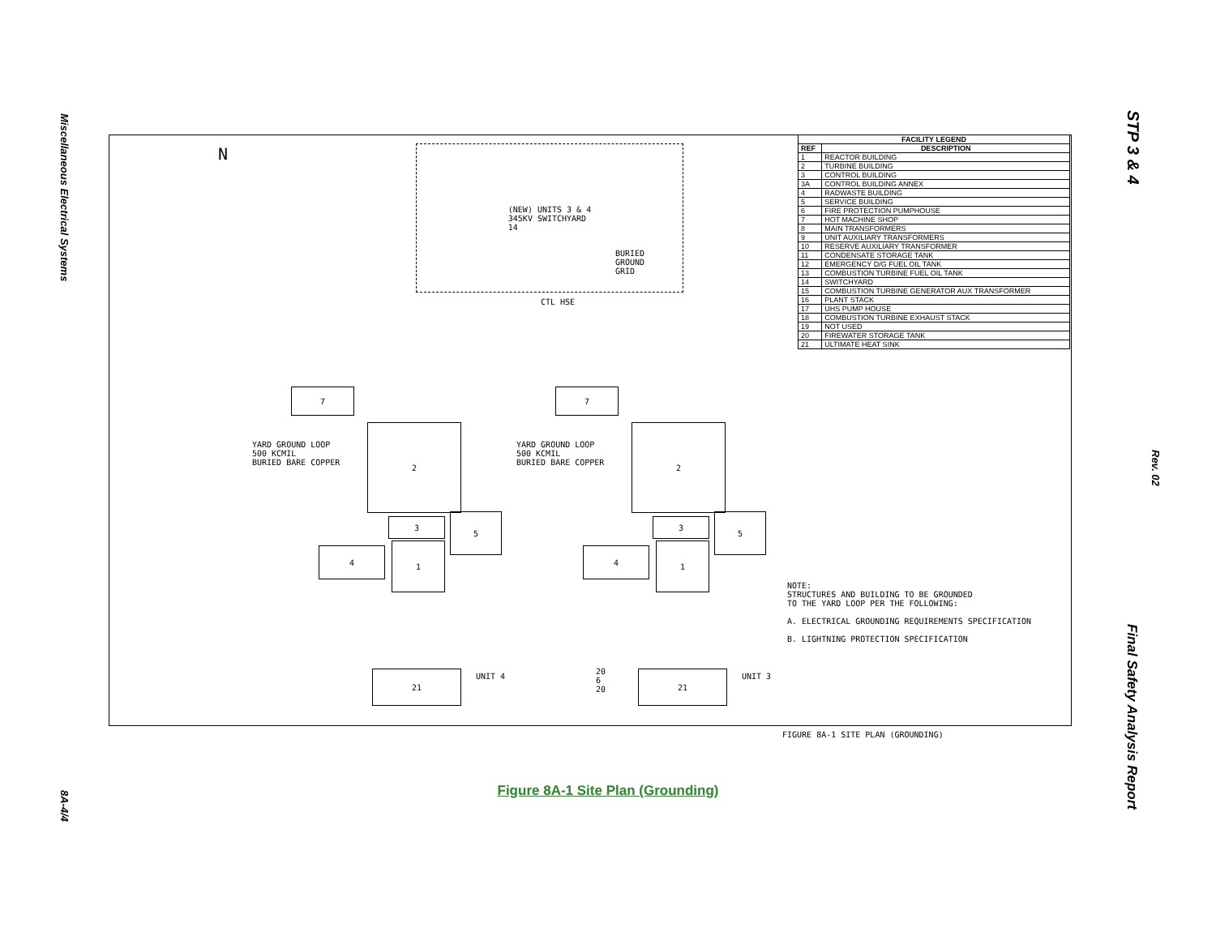Miscellaneous Electrical Systems
STP 3 & 4
Rev. 02
Final Safety Analysis Report
N
(NEW) UNITS 3 & 4
345KV SWITCHYARD
14
BURIED
GROUND
GRID
CTL HSE
YARD GROUND LOOP
500 KCMIL
BURIED BARE COPPER
YARD GROUND LOOP
500 KCMIL
BURIED BARE COPPER
7
2
3
5
4
1
21 UNIT 4
7
2
3
5
4
1
21 UNIT 3
20
6
20
NOTE:
STRUCTURES AND BUILDING TO BE GROUNDED
TO THE YARD LOOP PER THE FOLLOWING:
A. ELECTRICAL GROUNDING REQUIREMENTS SPECIFICATION
B. LIGHTNING PROTECTION SPECIFICATION
FIGURE 8A-1 SITE PLAN (GROUNDING)
| FACILITY LEGEND | |
| --- | --- |
| REF | DESCRIPTION |
| 1 | REACTOR BUILDING |
| 2 | TURBINE BUILDING |
| 3 | CONTROL BUILDING |
| 3A | CONTROL BUILDING ANNEX |
| 4 | RADWASTE BUILDING |
| 5 | SERVICE BUILDING |
| 6 | FIRE PROTECTION PUMPHOUSE |
| 7 | HOT MACHINE SHOP |
| 8 | MAIN TRANSFORMERS |
| 9 | UNIT AUXILIARY TRANSFORMERS |
| 10 | RESERVE AUXILIARY TRANSFORMER |
| 11 | CONDENSATE STORAGE TANK |
| 12 | EMERGENCY D/G FUEL OIL TANK |
| 13 | COMBUSTION TURBINE FUEL OIL TANK |
| 14 | SWITCHYARD |
| 15 | COMBUSTION TURBINE GENERATOR AUX TRANSFORMER |
| 16 | PLANT STACK |
| 17 | UHS PUMP HOUSE |
| 18 | COMBUSTION TURBINE EXHAUST STACK |
| 19 | NOT USED |
| 20 | FIREWATER STORAGE TANK |
| 21 | ULTIMATE HEAT SINK |
Figure 8A-1 Site Plan (Grounding)
8A-4/4